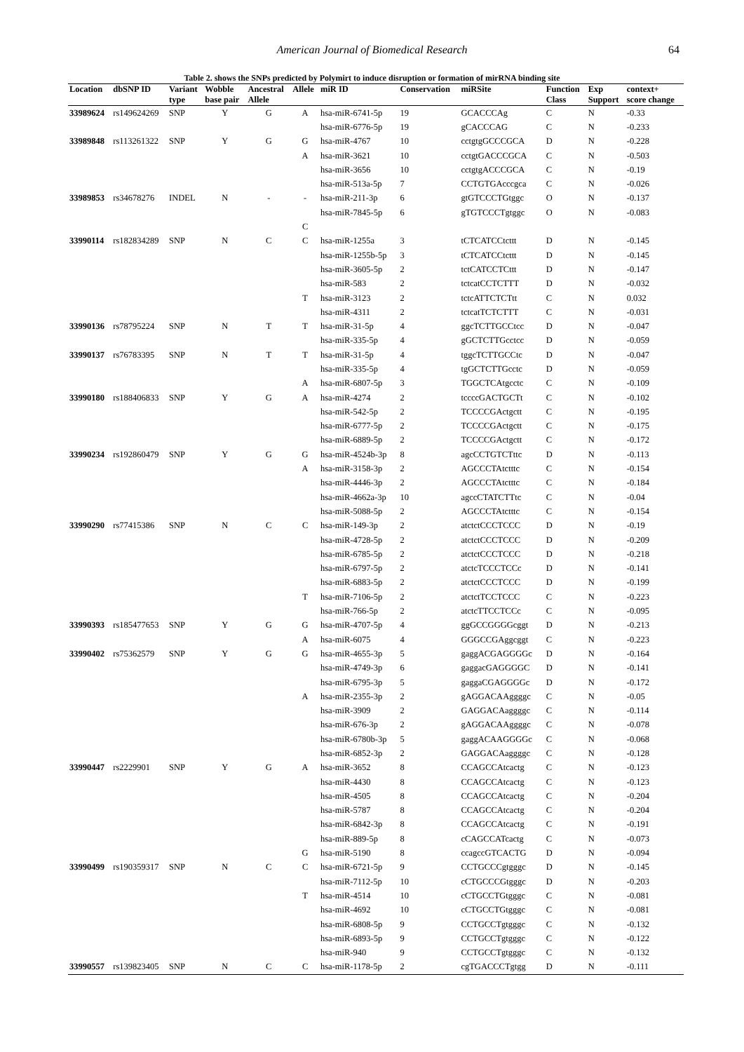American Journal of Biomedical Research 64
Table 2. shows the SNPs predicted by Polymirt to induce disruption or formation of mirRNA binding site
| Location | dbSNP ID | Variant | Wobble | Ancestral | Allele | miR ID | Conservation | miRSite | Function | Exp | context+ |
| --- | --- | --- | --- | --- | --- | --- | --- | --- | --- | --- | --- |
| | | type | base pair | Allele | | | | | Class | Support | score change |
| 33989624 | rs149624269 | SNP | Y | G | A | hsa-miR-6741-5p | 19 | GCACCCAg | C | N | -0.33 |
| | | | | | | hsa-miR-6776-5p | 19 | gCACCCAG | C | N | -0.233 |
| 33989848 | rs113261322 | SNP | Y | G | G | hsa-miR-4767 | 10 | cctgtgGCCCGCA | D | N | -0.228 |
| | | | | | A | hsa-miR-3621 | 10 | cctgtGACCCGCA | C | N | -0.503 |
| | | | | | | hsa-miR-3656 | 10 | cctgtgACCCGCA | C | N | -0.19 |
| | | | | | | hsa-miR-513a-5p | 7 | CCTGTGAcccgca | C | N | -0.026 |
| 33989853 | rs34678276 | INDEL | N | - | - | hsa-miR-211-3p | 6 | gtGTCCCTGtggc | O | N | -0.137 |
| | | | | | | hsa-miR-7845-5p | 6 | gTGTCCCTgtggc | O | N | -0.083 |
| | | | | | C | | | | | | |
| 33990114 | rs182834289 | SNP | N | C | C | hsa-miR-1255a | 3 | tCTCATCCtcttt | D | N | -0.145 |
| | | | | | | hsa-miR-1255b-5p | 3 | tCTCATCCtcttt | D | N | -0.145 |
| | | | | | | hsa-miR-3605-5p | 2 | tctCATCCTCttt | D | N | -0.147 |
| | | | | | | hsa-miR-583 | 2 | tctcatCCTCTTT | D | N | -0.032 |
| | | | | | T | hsa-miR-3123 | 2 | tctcATTCTCTtt | C | N | 0.032 |
| | | | | | | hsa-miR-4311 | 2 | tctcatTCTCTTT | C | N | -0.031 |
| 33990136 | rs78795224 | SNP | N | T | T | hsa-miR-31-5p | 4 | ggcTCTTGCCtcc | D | N | -0.047 |
| | | | | | | hsa-miR-335-5p | 4 | gGCTCTTGcctcc | D | N | -0.059 |
| 33990137 | rs76783395 | SNP | N | T | T | hsa-miR-31-5p | 4 | tggcTCTTGCCtc | D | N | -0.047 |
| | | | | | | hsa-miR-335-5p | 4 | tgGCTCTTGcctc | D | N | -0.059 |
| | | | | | A | hsa-miR-6807-5p | 3 | TGGCTCAtgcctc | C | N | -0.109 |
| 33990180 | rs188406833 | SNP | Y | G | A | hsa-miR-4274 | 2 | tccccGACTGCTt | C | N | -0.102 |
| | | | | | | hsa-miR-542-5p | 2 | TCCCCGActgctt | C | N | -0.195 |
| | | | | | | hsa-miR-6777-5p | 2 | TCCCCGActgctt | C | N | -0.175 |
| | | | | | | hsa-miR-6889-5p | 2 | TCCCCGActgctt | C | N | -0.172 |
| 33990234 | rs192860479 | SNP | Y | G | G | hsa-miR-4524b-3p | 8 | agcCCTGTCTttc | D | N | -0.113 |
| | | | | | A | hsa-miR-3158-3p | 2 | AGCCCTAtctttc | C | N | -0.154 |
| | | | | | | hsa-miR-4446-3p | 2 | AGCCCTAtctttc | C | N | -0.184 |
| | | | | | | hsa-miR-4662a-3p | 10 | agccCTATCTTtc | C | N | -0.04 |
| | | | | | | hsa-miR-5088-5p | 2 | AGCCCTAtctttc | C | N | -0.154 |
| 33990290 | rs77415386 | SNP | N | C | C | hsa-miR-149-3p | 2 | atctctCCCTCCC | D | N | -0.19 |
| | | | | | | hsa-miR-4728-5p | 2 | atctctCCCTCCC | D | N | -0.209 |
| | | | | | | hsa-miR-6785-5p | 2 | atctctCCCTCCC | D | N | -0.218 |
| | | | | | | hsa-miR-6797-5p | 2 | atctcTCCCTCCc | D | N | -0.141 |
| | | | | | | hsa-miR-6883-5p | 2 | atctctCCCTCCC | D | N | -0.199 |
| | | | | | T | hsa-miR-7106-5p | 2 | atctctTCCTCCC | C | N | -0.223 |
| | | | | | | hsa-miR-766-5p | 2 | atctcTTCCTCCc | C | N | -0.095 |
| 33990393 | rs185477653 | SNP | Y | G | G | hsa-miR-4707-5p | 4 | ggGCCGGGGcggt | D | N | -0.213 |
| | | | | | A | hsa-miR-6075 | 4 | GGGCCGAggcggt | C | N | -0.223 |
| 33990402 | rs75362579 | SNP | Y | G | G | hsa-miR-4655-3p | 5 | gaggACGAGGGGc | D | N | -0.164 |
| | | | | | | hsa-miR-4749-3p | 6 | gaggacGAGGGGC | D | N | -0.141 |
| | | | | | | hsa-miR-6795-3p | 5 | gaggaCGAGGGGc | D | N | -0.172 |
| | | | | | A | hsa-miR-2355-3p | 2 | gAGGACAAggggc | C | N | -0.05 |
| | | | | | | hsa-miR-3909 | 2 | GAGGACAaggggc | C | N | -0.114 |
| | | | | | | hsa-miR-676-3p | 2 | gAGGACAAggggc | C | N | -0.078 |
| | | | | | | hsa-miR-6780b-3p | 5 | gaggACAAGGGGc | C | N | -0.068 |
| | | | | | | hsa-miR-6852-3p | 2 | GAGGACAaggggc | C | N | -0.128 |
| 33990447 | rs2229901 | SNP | Y | G | A | hsa-miR-3652 | 8 | CCAGCCAtcactg | C | N | -0.123 |
| | | | | | | hsa-miR-4430 | 8 | CCAGCCAtcactg | C | N | -0.123 |
| | | | | | | hsa-miR-4505 | 8 | CCAGCCAtcactg | C | N | -0.204 |
| | | | | | | hsa-miR-5787 | 8 | CCAGCCAtcactg | C | N | -0.204 |
| | | | | | | hsa-miR-6842-3p | 8 | CCAGCCAtcactg | C | N | -0.191 |
| | | | | | | hsa-miR-889-5p | 8 | cCAGCCATcactg | C | N | -0.073 |
| | | | | | G | hsa-miR-5190 | 8 | ccagccGTCACTG | D | N | -0.094 |
| 33990499 | rs190359317 | SNP | N | C | C | hsa-miR-6721-5p | 9 | CCTGCCCgtgggc | D | N | -0.145 |
| | | | | | | hsa-miR-7112-5p | 10 | cCTGCCCGtgggc | D | N | -0.203 |
| | | | | | T | hsa-miR-4514 | 10 | cCTGCCTGtgggc | C | N | -0.081 |
| | | | | | | hsa-miR-4692 | 10 | cCTGCCTGtgggc | C | N | -0.081 |
| | | | | | | hsa-miR-6808-5p | 9 | CCTGCCTgtgggc | C | N | -0.132 |
| | | | | | | hsa-miR-6893-5p | 9 | CCTGCCTgtgggc | C | N | -0.122 |
| | | | | | | hsa-miR-940 | 9 | CCTGCCTgtgggc | C | N | -0.132 |
| 33990557 | rs139823405 | SNP | N | C | C | hsa-miR-1178-5p | 2 | cgTGACCCTgtgg | D | N | -0.111 |